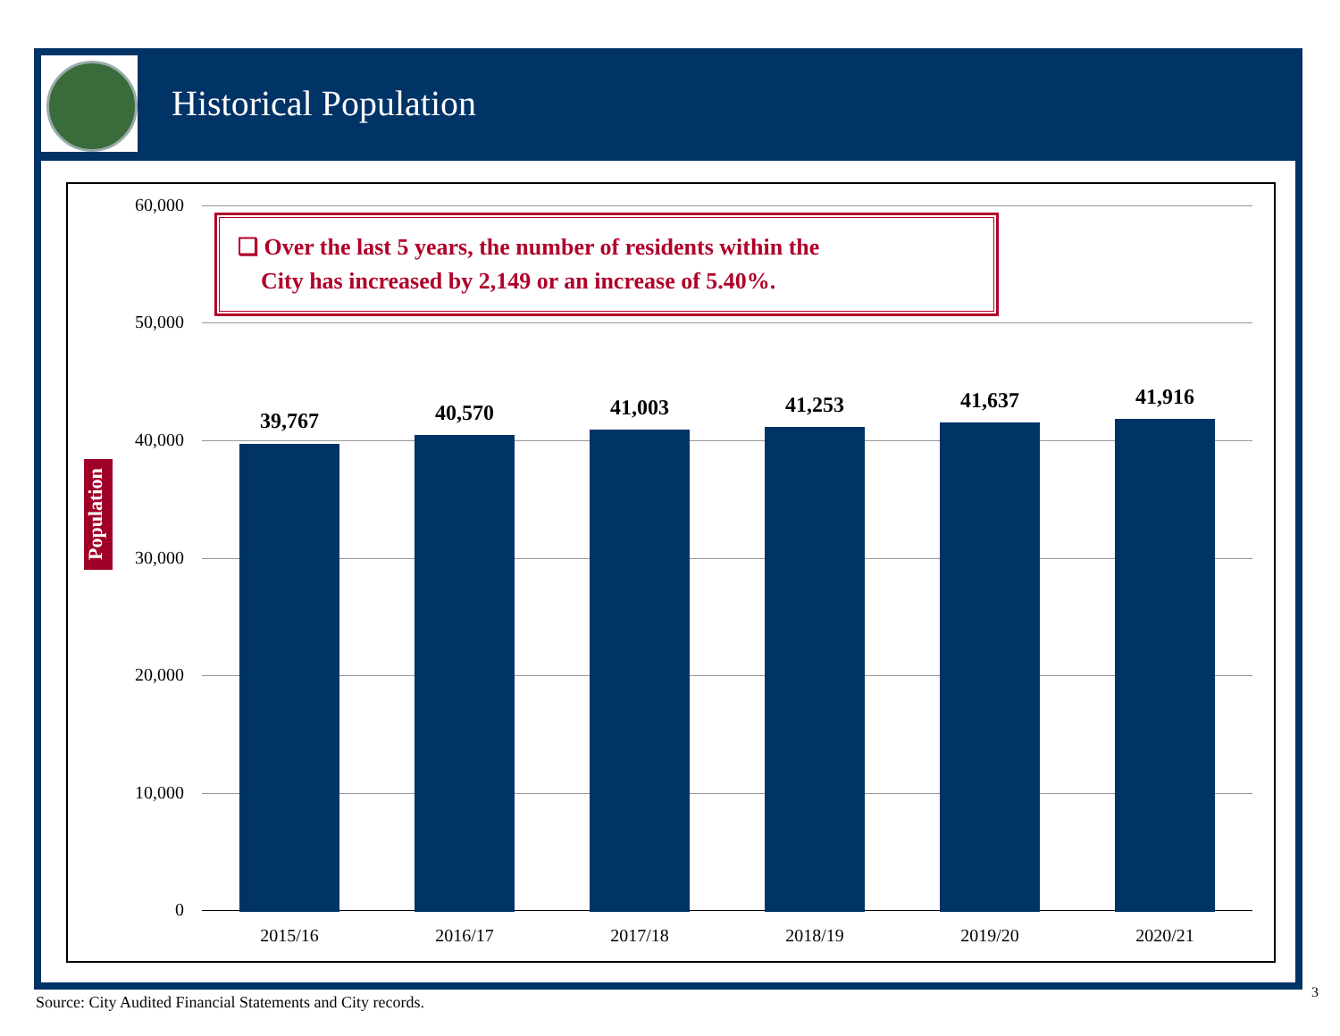Historical Population
60,000
50,000
40,000
30,000
20,000
10,000
0
❑ Over the last 5 years, the number of residents within the
City has increased by 2,149 or an increase of 5.40%.
39,767 40,570 41,003 41,253 41,637 41,916
2015/16 2016/17 2017/18 2018/19 2019/20 2020/21
Population
Source: City Audited Financial Statements and City records.
3